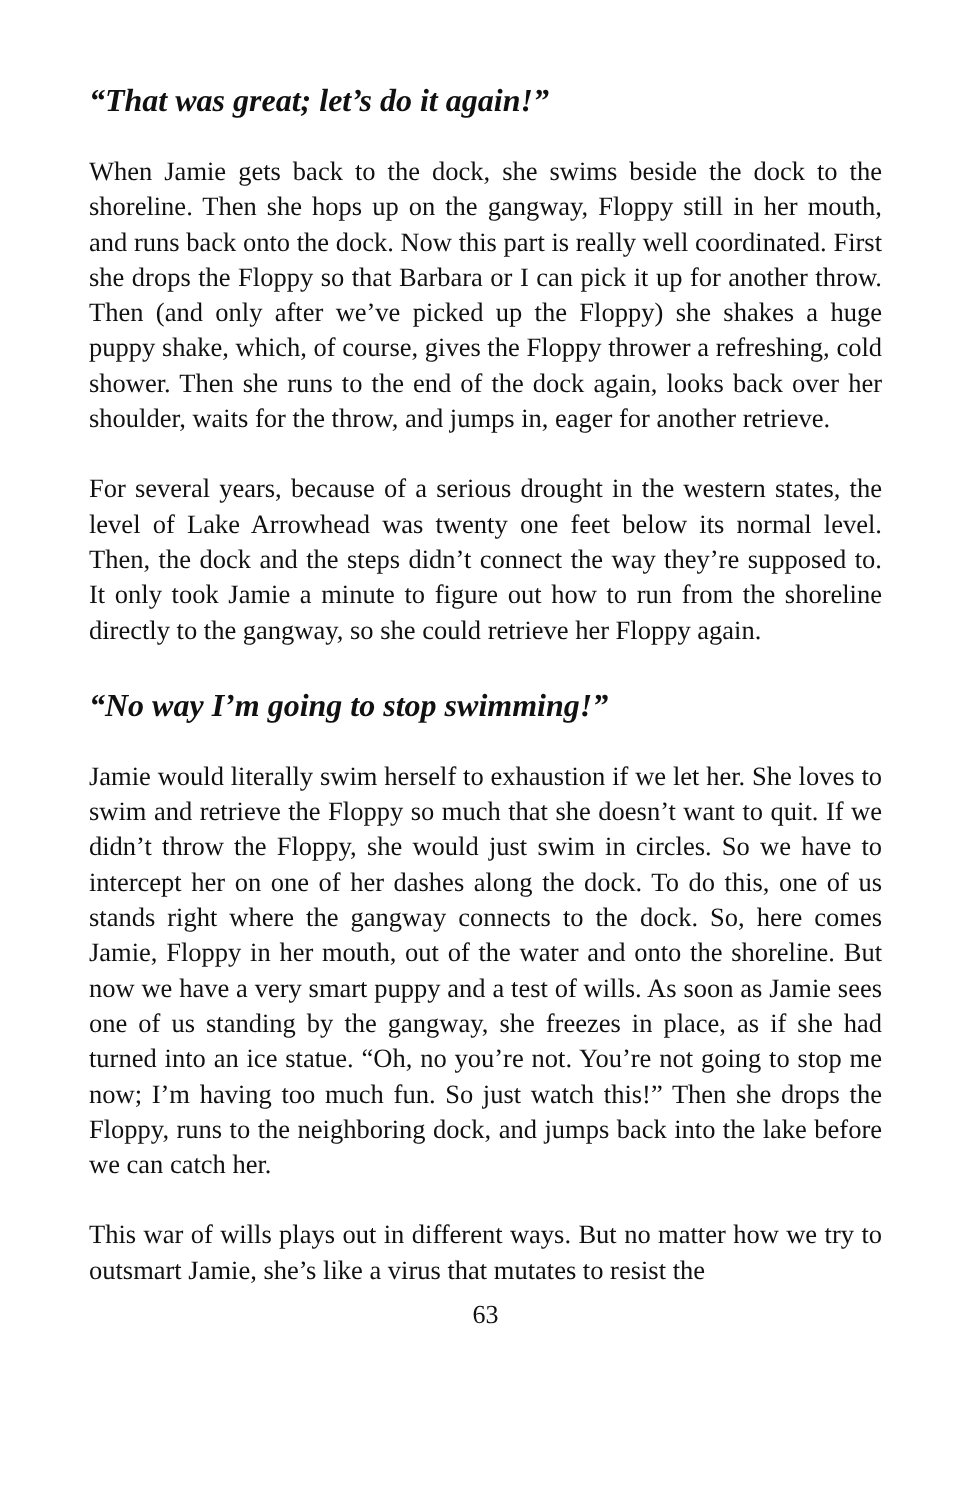“That was great; let’s do it again!”
When Jamie gets back to the dock, she swims beside the dock to the shoreline. Then she hops up on the gangway, Floppy still in her mouth, and runs back onto the dock. Now this part is really well coordinated. First she drops the Floppy so that Barbara or I can pick it up for another throw. Then (and only after we’ve picked up the Floppy) she shakes a huge puppy shake, which, of course, gives the Floppy thrower a refreshing, cold shower. Then she runs to the end of the dock again, looks back over her shoulder, waits for the throw, and jumps in, eager for another retrieve.
For several years, because of a serious drought in the western states, the level of Lake Arrowhead was twenty one feet below its normal level. Then, the dock and the steps didn’t connect the way they’re supposed to. It only took Jamie a minute to figure out how to run from the shoreline directly to the gangway, so she could retrieve her Floppy again.
“No way I’m going to stop swimming!”
Jamie would literally swim herself to exhaustion if we let her. She loves to swim and retrieve the Floppy so much that she doesn’t want to quit. If we didn’t throw the Floppy, she would just swim in circles. So we have to intercept her on one of her dashes along the dock. To do this, one of us stands right where the gangway connects to the dock. So, here comes Jamie, Floppy in her mouth, out of the water and onto the shoreline. But now we have a very smart puppy and a test of wills. As soon as Jamie sees one of us standing by the gangway, she freezes in place, as if she had turned into an ice statue. “Oh, no you’re not. You’re not going to stop me now; I’m having too much fun. So just watch this!” Then she drops the Floppy, runs to the neighboring dock, and jumps back into the lake before we can catch her.
This war of wills plays out in different ways. But no matter how we try to outsmart Jamie, she’s like a virus that mutates to resist the
63